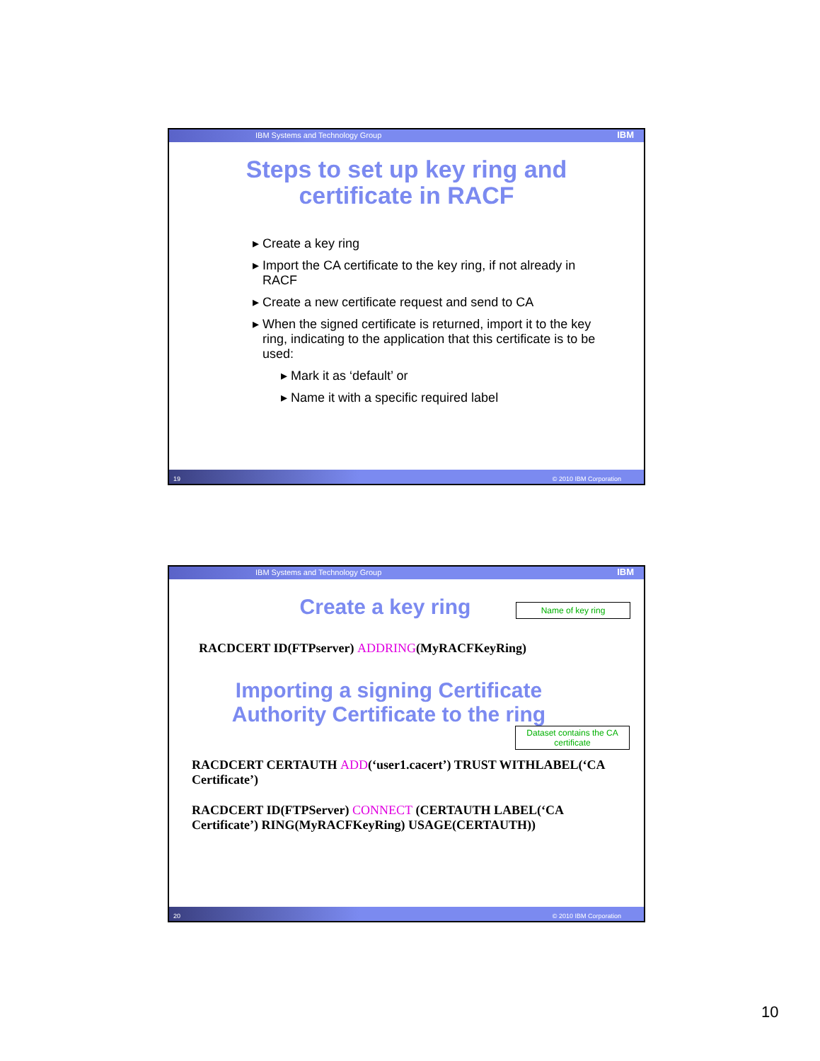IBM Systems and Technology Group IBM
Steps to set up key ring and
certificate in RACF
▸ Create a key ring
▸ Import the CA certificate to the key ring, if not already in RACF
▸ Create a new certificate request and send to CA
▸ When the signed certificate is returned, import it to the key ring, indicating to the application that this certificate is to be used:
▸ Mark it as ‘default’ or
▸ Name it with a specific required label
19 © 2010 IBM Corporation
IBM Systems and Technology Group IBM
Create a key ring
Name of key ring
RACDCERT ID(FTPserver) ADDRING(MyRACFKeyRing)
Importing a signing Certificate
Authority Certificate to the ring
Dataset contains the CA certificate
RACDCERT CERTAUTH ADD(‘user1.cacert’) TRUST WITHLABEL(‘CA Certificate’)
RACDCERT ID(FTPServer) CONNECT (CERTAUTH LABEL(‘CA Certificate’) RING(MyRACFKeyRing) USAGE(CERTAUTH))
20 © 2010 IBM Corporation
10